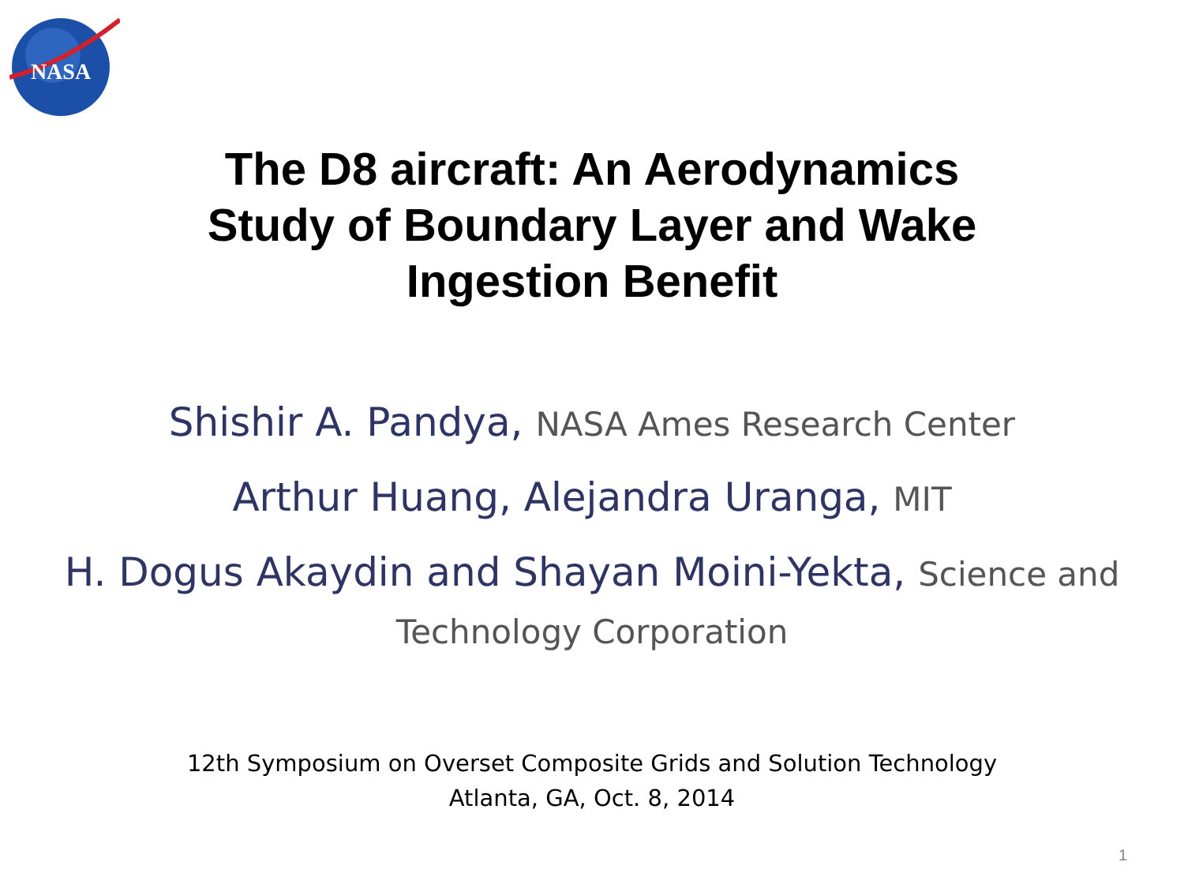NASA
The D8 aircraft: An Aerodynamics
Study of Boundary Layer and Wake
Ingestion Benefit
Shishir A. Pandya, NASA Ames Research Center
Arthur Huang, Alejandra Uranga, MIT
H. Dogus Akaydin and Shayan Moini-Yekta, Science and Technology Corporation
12th Symposium on Overset Composite Grids and Solution Technology
Atlanta, GA, Oct. 8, 2014
1